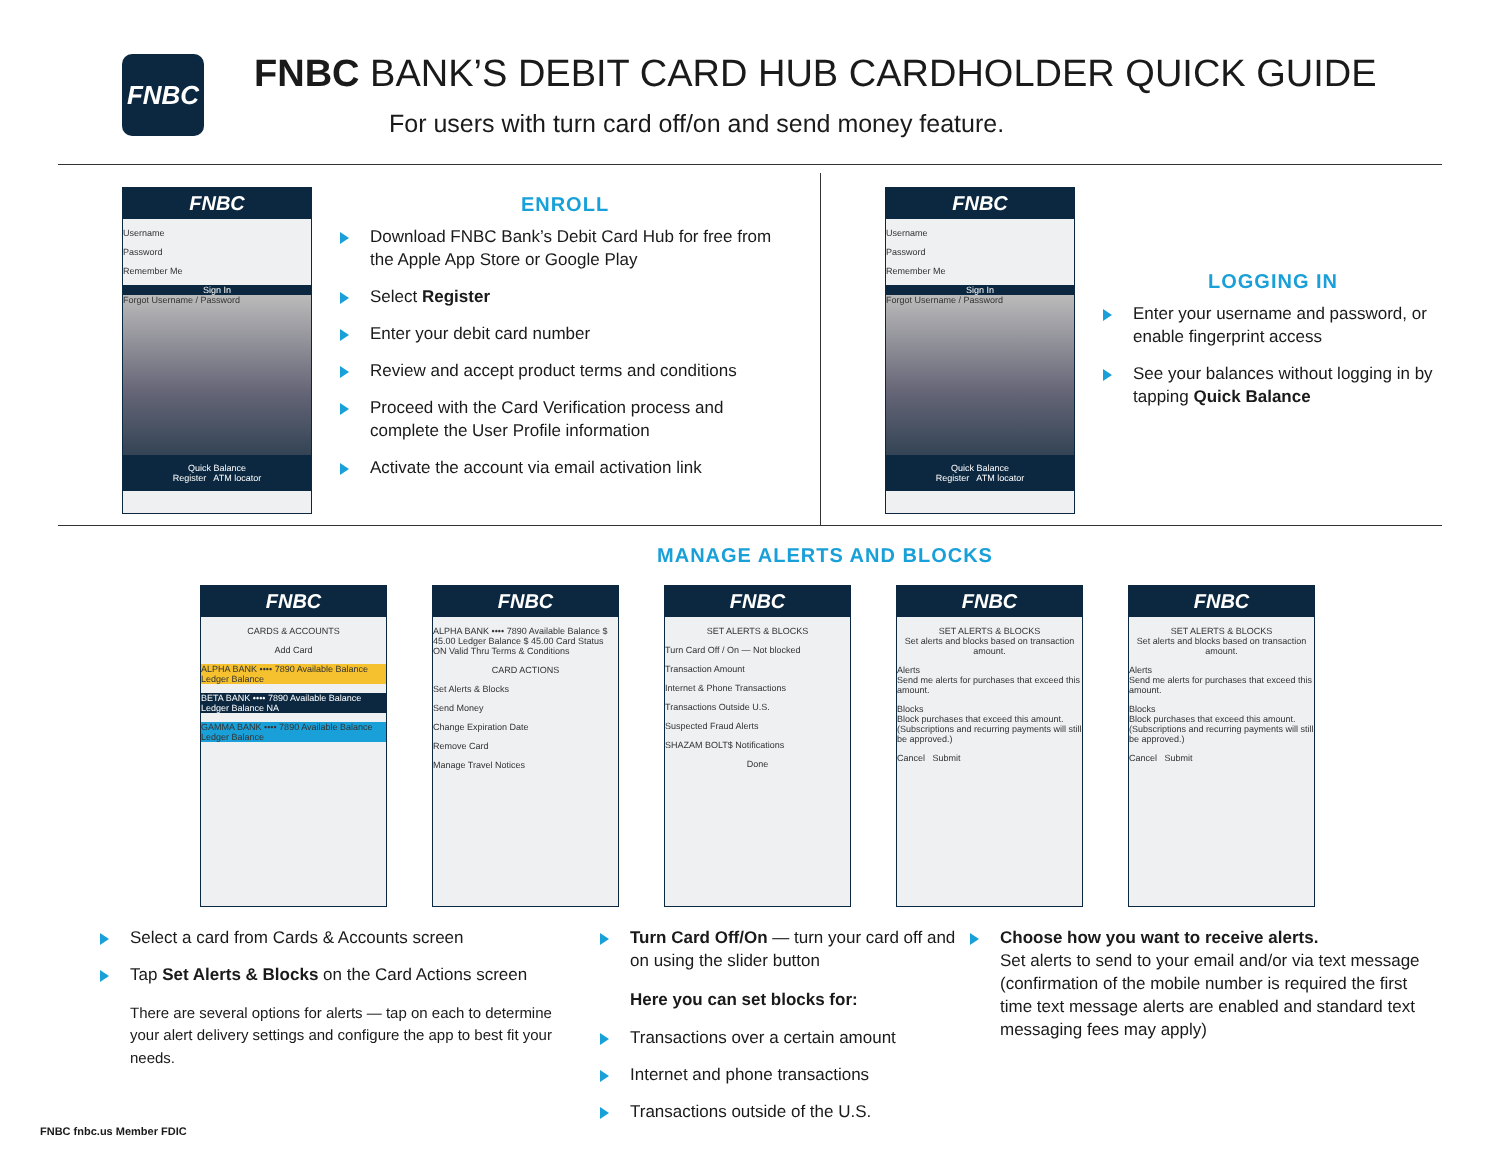FNBC
FNBC BANK’S DEBIT CARD HUB CARDHOLDER QUICK GUIDE
For users with turn card off/on and send money feature.
FNBC
Username
Password
Remember Me
Sign In
Forgot Username / Password
Quick Balance
Register ATM locator
ENROLL
Download FNBC Bank’s Debit Card Hub for free from the Apple App Store or Google Play
Select Register
Enter your debit card number
Review and accept product terms and conditions
Proceed with the Card Verification process and complete the User Profile information
Activate the account via email activation link
FNBC
Username
Password
Remember Me
Sign In
Forgot Username / Password
Quick Balance
Register ATM locator
LOGGING IN
Enter your username and password, or enable fingerprint access
See your balances without logging in by tapping Quick Balance
MANAGE ALERTS AND BLOCKS
FNBC
CARDS & ACCOUNTS
Add Card
ALPHA BANK •••• 7890 Available Balance Ledger Balance
BETA BANK •••• 7890 Available Balance Ledger Balance NA
GAMMA BANK •••• 7890 Available Balance Ledger Balance
FNBC
ALPHA BANK •••• 7890 Available Balance $ 45.00 Ledger Balance $ 45.00 Card Status ON Valid Thru Terms & Conditions
CARD ACTIONS
Set Alerts & Blocks
Send Money
Change Expiration Date
Remove Card
Manage Travel Notices
FNBC
SET ALERTS & BLOCKS
Turn Card Off / On — Not blocked
Transaction Amount
Internet & Phone Transactions
Transactions Outside U.S.
Suspected Fraud Alerts
SHAZAM BOLT$ Notifications
Done
FNBC
SET ALERTS & BLOCKS
Set alerts and blocks based on transaction amount.
Alerts
Send me alerts for purchases that exceed this amount.
Blocks
Block purchases that exceed this amount.
(Subscriptions and recurring payments will still be approved.)
Cancel Submit
FNBC
SET ALERTS & BLOCKS
Set alerts and blocks based on transaction amount.
Alerts
Send me alerts for purchases that exceed this amount.
Blocks
Block purchases that exceed this amount.
(Subscriptions and recurring payments will still be approved.)
Cancel Submit
Select a card from Cards & Accounts screen
Tap Set Alerts & Blocks on the Card Actions screen
There are several options for alerts — tap on each to determine your alert delivery settings and configure the app to best fit your needs.
Turn Card Off/On — turn your card off and on using the slider button
Here you can set blocks for:
Transactions over a certain amount
Internet and phone transactions
Transactions outside of the U.S.
Choose how you want to receive alerts.
Set alerts to send to your email and/or via text message (confirmation of the mobile number is required the first time text message alerts are enabled and standard text messaging fees may apply)
FNBC fnbc.us Member FDIC